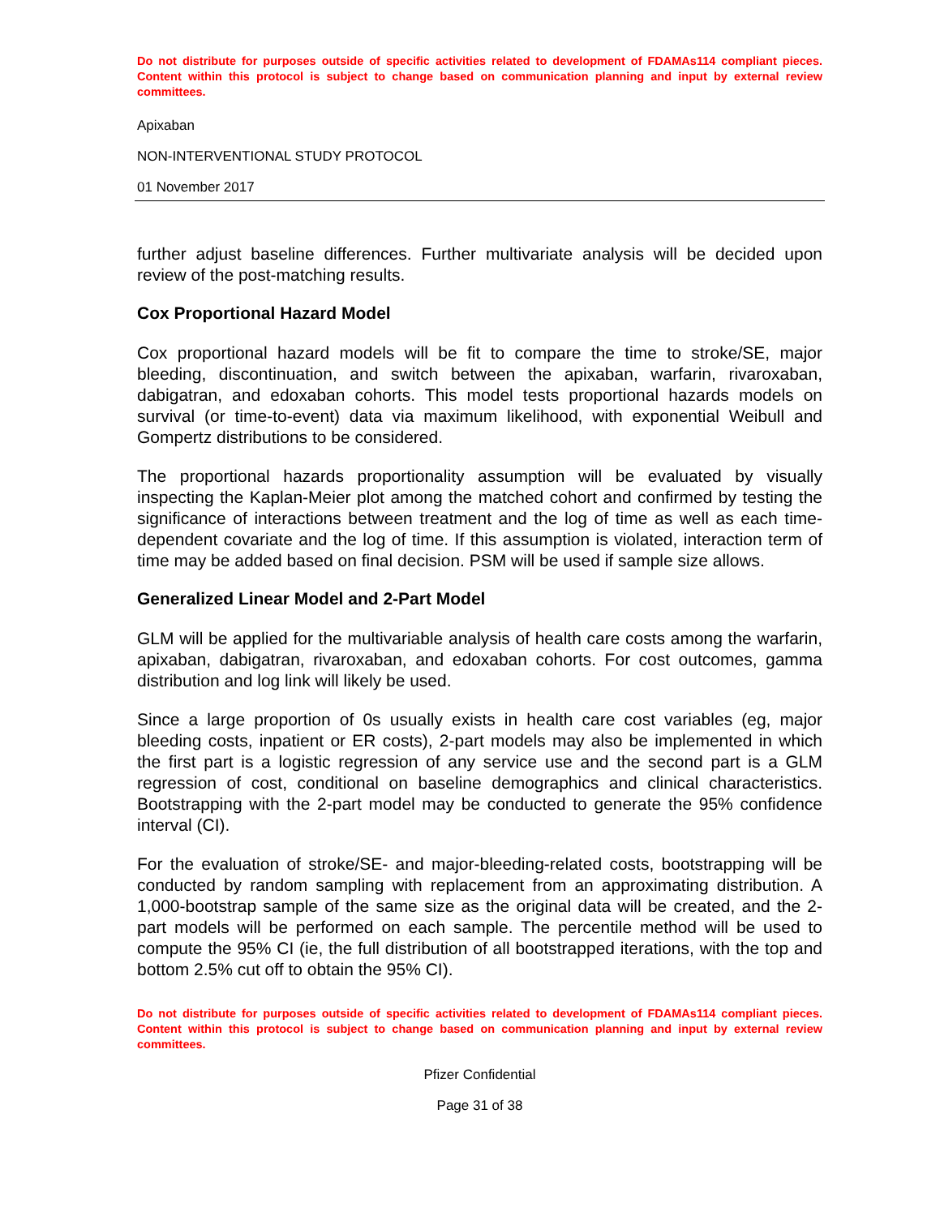Do not distribute for purposes outside of specific activities related to development of FDAMAs114 compliant pieces. Content within this protocol is subject to change based on communication planning and input by external review committees.
Apixaban
NON-INTERVENTIONAL STUDY PROTOCOL
01 November 2017
further adjust baseline differences. Further multivariate analysis will be decided upon review of the post-matching results.
Cox Proportional Hazard Model
Cox proportional hazard models will be fit to compare the time to stroke/SE, major bleeding, discontinuation, and switch between the apixaban, warfarin, rivaroxaban, dabigatran, and edoxaban cohorts. This model tests proportional hazards models on survival (or time-to-event) data via maximum likelihood, with exponential Weibull and Gompertz distributions to be considered.
The proportional hazards proportionality assumption will be evaluated by visually inspecting the Kaplan-Meier plot among the matched cohort and confirmed by testing the significance of interactions between treatment and the log of time as well as each time-dependent covariate and the log of time. If this assumption is violated, interaction term of time may be added based on final decision. PSM will be used if sample size allows.
Generalized Linear Model and 2-Part Model
GLM will be applied for the multivariable analysis of health care costs among the warfarin, apixaban, dabigatran, rivaroxaban, and edoxaban cohorts. For cost outcomes, gamma distribution and log link will likely be used.
Since a large proportion of 0s usually exists in health care cost variables (eg, major bleeding costs, inpatient or ER costs), 2-part models may also be implemented in which the first part is a logistic regression of any service use and the second part is a GLM regression of cost, conditional on baseline demographics and clinical characteristics. Bootstrapping with the 2-part model may be conducted to generate the 95% confidence interval (CI).
For the evaluation of stroke/SE- and major-bleeding-related costs, bootstrapping will be conducted by random sampling with replacement from an approximating distribution. A 1,000-bootstrap sample of the same size as the original data will be created, and the 2-part models will be performed on each sample. The percentile method will be used to compute the 95% CI (ie, the full distribution of all bootstrapped iterations, with the top and bottom 2.5% cut off to obtain the 95% CI).
Do not distribute for purposes outside of specific activities related to development of FDAMAs114 compliant pieces. Content within this protocol is subject to change based on communication planning and input by external review committees.
Pfizer Confidential
Page 31 of 38